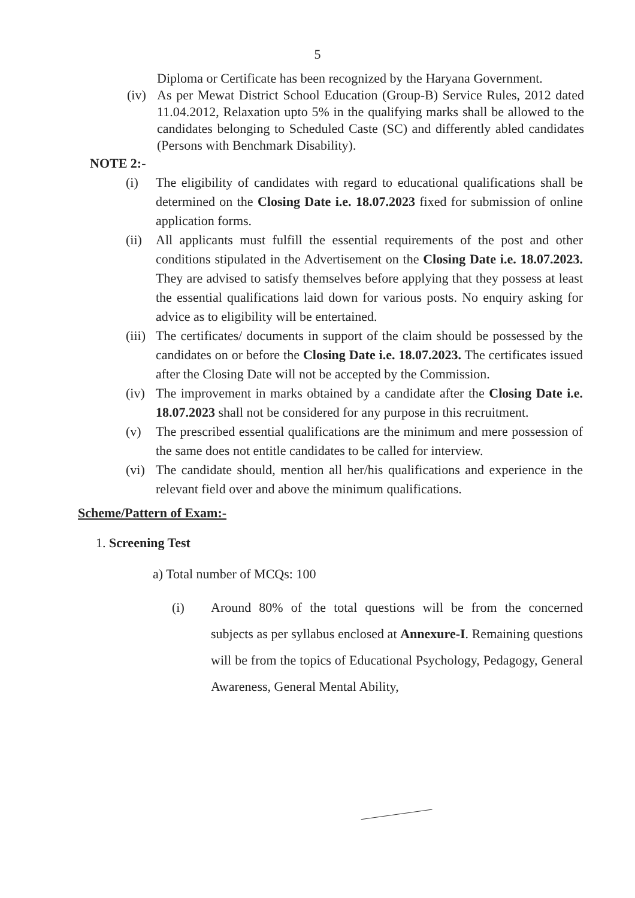5
Diploma or Certificate has been recognized by the Haryana Government.
(iv)
As per Mewat District School Education (Group-B) Service Rules, 2012 dated 11.04.2012, Relaxation upto 5% in the qualifying marks shall be allowed to the candidates belonging to Scheduled Caste (SC) and differently abled candidates (Persons with Benchmark Disability).
NOTE 2:-
(i) The eligibility of candidates with regard to educational qualifications shall be determined on the Closing Date i.e. 18.07.2023 fixed for submission of online application forms.
(ii)
All applicants must fulfill the essential requirements of the post and other conditions stipulated in the Advertisement on the Closing Date i.e. 18.07.2023. They are advised to satisfy themselves before applying that they possess at least the essential qualifications laid down for various posts. No enquiry asking for advice as to eligibility will be entertained.
(iii)
The certificates/ documents in support of the claim should be possessed by the candidates on or before the Closing Date i.e. 18.07.2023. The certificates issued after the Closing Date will not be accepted by the Commission.
(iv)
The improvement in marks obtained by a candidate after the Closing Date i.e. 18.07.2023 shall not be considered for any purpose in this recruitment.
(v) The prescribed essential qualifications are the minimum and mere possession of the same does not entitle candidates to be called for interview.
(vi)
The candidate should, mention all her/his qualifications and experience in the relevant field over and above the minimum qualifications.
Scheme/Pattern of Exam:-
1. Screening Test
a) Total number of MCQs: 100
(i) Around 80% of the total questions will be from the concerned subjects as per syllabus enclosed at Annexure-I. Remaining questions will be from the topics of Educational Psychology, Pedagogy, General Awareness, General Mental Ability,